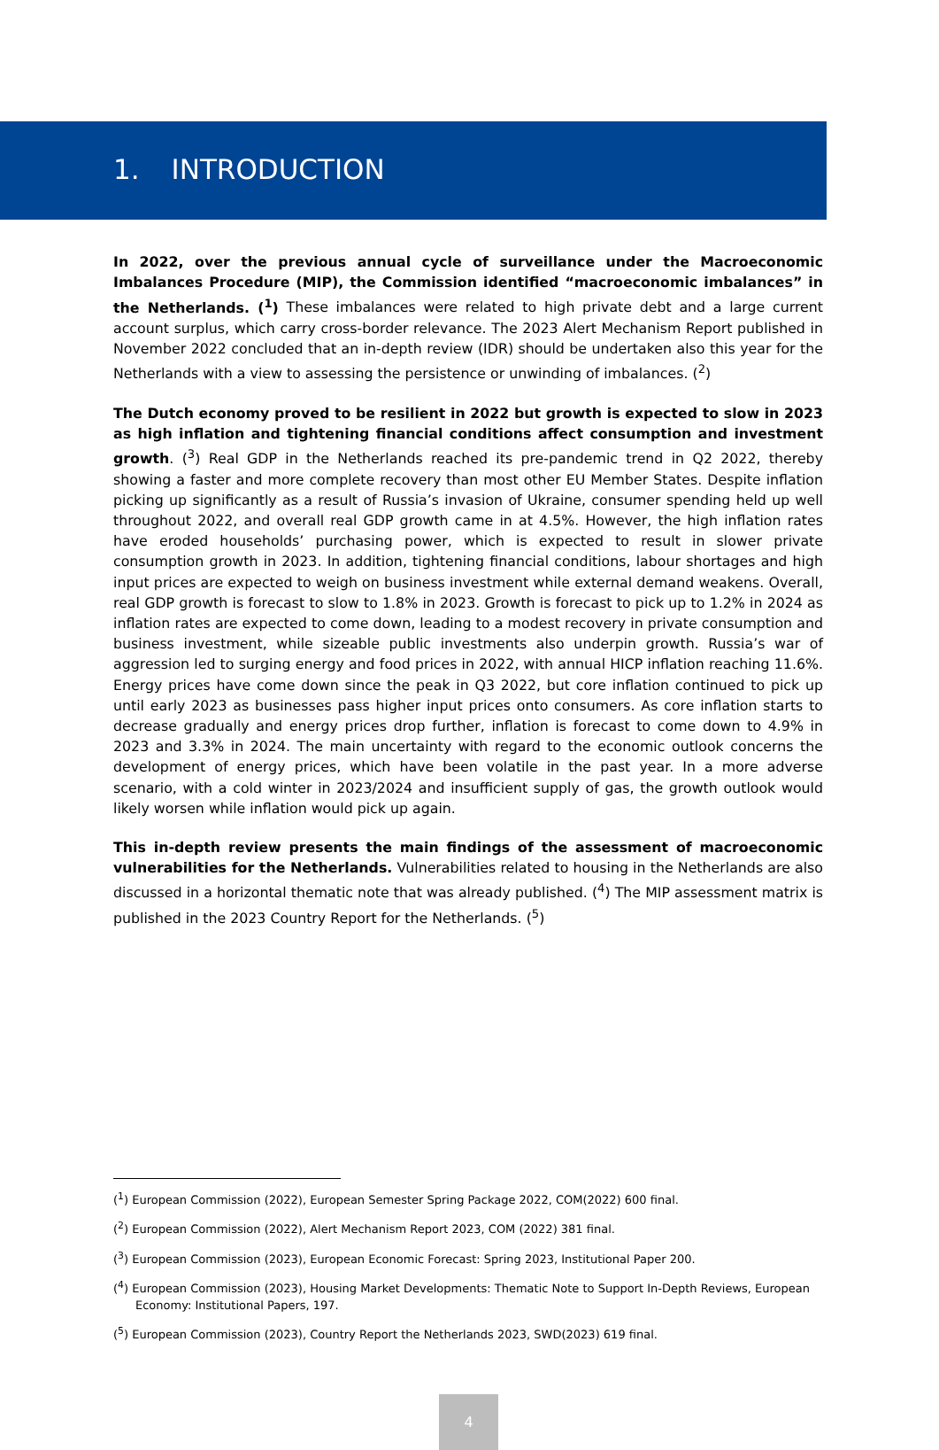1. INTRODUCTION
In 2022, over the previous annual cycle of surveillance under the Macroeconomic Imbalances Procedure (MIP), the Commission identified “macroeconomic imbalances” in the Netherlands. (<sup>1</sup>) These imbalances were related to high private debt and a large current account surplus, which carry cross-border relevance. The 2023 Alert Mechanism Report published in November 2022 concluded that an in-depth review (IDR) should be undertaken also this year for the Netherlands with a view to assessing the persistence or unwinding of imbalances. (<sup>2</sup>)
The Dutch economy proved to be resilient in 2022 but growth is expected to slow in 2023 as high inflation and tightening financial conditions affect consumption and investment growth. (<sup>3</sup>) Real GDP in the Netherlands reached its pre-pandemic trend in Q2 2022, thereby showing a faster and more complete recovery than most other EU Member States. Despite inflation picking up significantly as a result of Russia’s invasion of Ukraine, consumer spending held up well throughout 2022, and overall real GDP growth came in at 4.5%. However, the high inflation rates have eroded households’ purchasing power, which is expected to result in slower private consumption growth in 2023. In addition, tightening financial conditions, labour shortages and high input prices are expected to weigh on business investment while external demand weakens. Overall, real GDP growth is forecast to slow to 1.8% in 2023. Growth is forecast to pick up to 1.2% in 2024 as inflation rates are expected to come down, leading to a modest recovery in private consumption and business investment, while sizeable public investments also underpin growth. Russia’s war of aggression led to surging energy and food prices in 2022, with annual HICP inflation reaching 11.6%. Energy prices have come down since the peak in Q3 2022, but core inflation continued to pick up until early 2023 as businesses pass higher input prices onto consumers. As core inflation starts to decrease gradually and energy prices drop further, inflation is forecast to come down to 4.9% in 2023 and 3.3% in 2024. The main uncertainty with regard to the economic outlook concerns the development of energy prices, which have been volatile in the past year. In a more adverse scenario, with a cold winter in 2023/2024 and insufficient supply of gas, the growth outlook would likely worsen while inflation would pick up again.
This in-depth review presents the main findings of the assessment of macroeconomic vulnerabilities for the Netherlands. Vulnerabilities related to housing in the Netherlands are also discussed in a horizontal thematic note that was already published. (<sup>4</sup>) The MIP assessment matrix is published in the 2023 Country Report for the Netherlands. (<sup>5</sup>)
(<sup>1</sup>) European Commission (2022), European Semester Spring Package 2022, COM(2022) 600 final.
(<sup>2</sup>) European Commission (2022), Alert Mechanism Report 2023, COM (2022) 381 final.
(<sup>3</sup>) European Commission (2023), European Economic Forecast: Spring 2023, Institutional Paper 200.
(<sup>4</sup>) European Commission (2023), Housing Market Developments: Thematic Note to Support In-Depth Reviews, European Economy: Institutional Papers, 197.
(<sup>5</sup>) European Commission (2023), Country Report the Netherlands 2023, SWD(2023) 619 final.
4